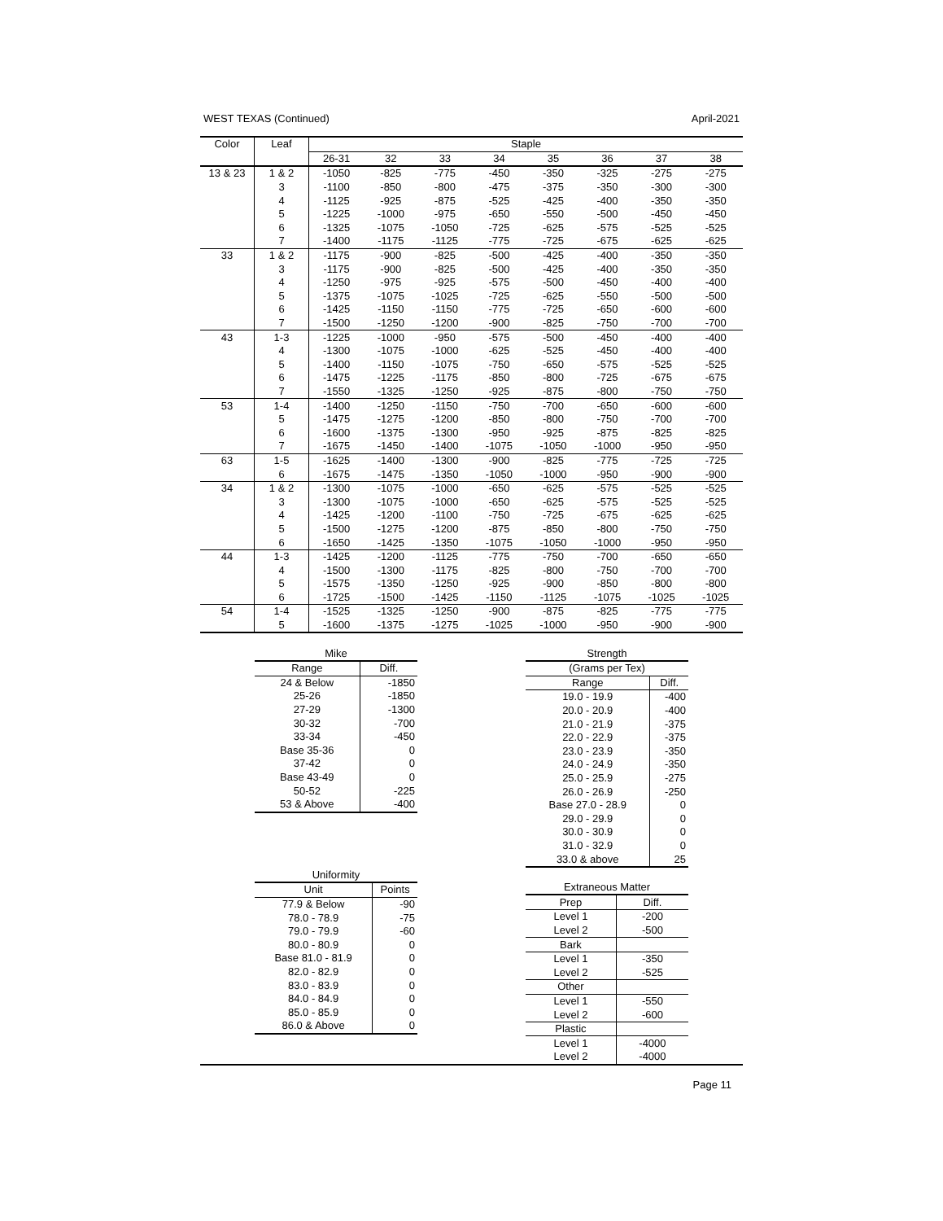WEST TEXAS (Continued) April-2021
| Color | Leaf | Staple | | | | | | | |
| --- | --- | --- | --- | --- | --- | --- | --- | --- | --- |
| | | 26-31 | 32 | 33 | 34 | 35 | 36 | 37 | 38 |
| 13 & 23 | 1 & 2 | -1050 | -825 | -775 | -450 | -350 | -325 | -275 | -275 |
| | 3 | -1100 | -850 | -800 | -475 | -375 | -350 | -300 | -300 |
| | 4 | -1125 | -925 | -875 | -525 | -425 | -400 | -350 | -350 |
| | 5 | -1225 | -1000 | -975 | -650 | -550 | -500 | -450 | -450 |
| | 6 | -1325 | -1075 | -1050 | -725 | -625 | -575 | -525 | -525 |
| | 7 | -1400 | -1175 | -1125 | -775 | -725 | -675 | -625 | -625 |
| 33 | 1 & 2 | -1175 | -900 | -825 | -500 | -425 | -400 | -350 | -350 |
| | 3 | -1175 | -900 | -825 | -500 | -425 | -400 | -350 | -350 |
| | 4 | -1250 | -975 | -925 | -575 | -500 | -450 | -400 | -400 |
| | 5 | -1375 | -1075 | -1025 | -725 | -625 | -550 | -500 | -500 |
| | 6 | -1425 | -1150 | -1150 | -775 | -725 | -650 | -600 | -600 |
| | 7 | -1500 | -1250 | -1200 | -900 | -825 | -750 | -700 | -700 |
| 43 | 1-3 | -1225 | -1000 | -950 | -575 | -500 | -450 | -400 | -400 |
| | 4 | -1300 | -1075 | -1000 | -625 | -525 | -450 | -400 | -400 |
| | 5 | -1400 | -1150 | -1075 | -750 | -650 | -575 | -525 | -525 |
| | 6 | -1475 | -1225 | -1175 | -850 | -800 | -725 | -675 | -675 |
| | 7 | -1550 | -1325 | -1250 | -925 | -875 | -800 | -750 | -750 |
| 53 | 1-4 | -1400 | -1250 | -1150 | -750 | -700 | -650 | -600 | -600 |
| | 5 | -1475 | -1275 | -1200 | -850 | -800 | -750 | -700 | -700 |
| | 6 | -1600 | -1375 | -1300 | -950 | -925 | -875 | -825 | -825 |
| | 7 | -1675 | -1450 | -1400 | -1075 | -1050 | -1000 | -950 | -950 |
| 63 | 1-5 | -1625 | -1400 | -1300 | -900 | -825 | -775 | -725 | -725 |
| | 6 | -1675 | -1475 | -1350 | -1050 | -1000 | -950 | -900 | -900 |
| 34 | 1 & 2 | -1300 | -1075 | -1000 | -650 | -625 | -575 | -525 | -525 |
| | 3 | -1300 | -1075 | -1000 | -650 | -625 | -575 | -525 | -525 |
| | 4 | -1425 | -1200 | -1100 | -750 | -725 | -675 | -625 | -625 |
| | 5 | -1500 | -1275 | -1200 | -875 | -850 | -800 | -750 | -750 |
| | 6 | -1650 | -1425 | -1350 | -1075 | -1050 | -1000 | -950 | -950 |
| 44 | 1-3 | -1425 | -1200 | -1125 | -775 | -750 | -700 | -650 | -650 |
| | 4 | -1500 | -1300 | -1175 | -825 | -800 | -750 | -700 | -700 |
| | 5 | -1575 | -1350 | -1250 | -925 | -900 | -850 | -800 | -800 |
| | 6 | -1725 | -1500 | -1425 | -1150 | -1125 | -1075 | -1025 | -1025 |
| 54 | 1-4 | -1525 | -1325 | -1250 | -900 | -875 | -825 | -775 | -775 |
| | 5 | -1600 | -1375 | -1275 | -1025 | -1000 | -950 | -900 | -900 |
| Mike | |
| --- | --- |
| Range | Diff. |
| 24 & Below | -1850 |
| 25-26 | -1850 |
| 27-29 | -1300 |
| 30-32 | -700 |
| 33-34 | -450 |
| Base 35-36 | 0 |
| 37-42 | 0 |
| Base 43-49 | 0 |
| 50-52 | -225 |
| 53 & Above | -400 |
| Uniformity | |
| --- | --- |
| Unit | Points |
| 77.9 & Below | -90 |
| 78.0 - 78.9 | -75 |
| 79.0 - 79.9 | -60 |
| 80.0 - 80.9 | 0 |
| Base 81.0 - 81.9 | 0 |
| 82.0 - 82.9 | 0 |
| 83.0 - 83.9 | 0 |
| 84.0 - 84.9 | 0 |
| 85.0 - 85.9 | 0 |
| 86.0 & Above | 0 |
| Strength | |
| --- | --- |
| (Grams per Tex) | |
| Range | Diff. |
| 19.0 - 19.9 | -400 |
| 20.0 - 20.9 | -400 |
| 21.0 - 21.9 | -375 |
| 22.0 - 22.9 | -375 |
| 23.0 - 23.9 | -350 |
| 24.0 - 24.9 | -350 |
| 25.0 - 25.9 | -275 |
| 26.0 - 26.9 | -250 |
| Base 27.0 - 28.9 | 0 |
| 29.0 - 29.9 | 0 |
| 30.0 - 30.9 | 0 |
| 31.0 - 32.9 | 0 |
| 33.0 & above | 25 |
| Extraneous Matter | |
| --- | --- |
| Prep | Diff. |
| Level 1 | -200 |
| Level 2 | -500 |
| Bark | |
| Level 1 | -350 |
| Level 2 | -525 |
| Other | |
| Level 1 | -550 |
| Level 2 | -600 |
| Plastic | |
| Level 1 | -4000 |
| Level 2 | -4000 |
Page 11